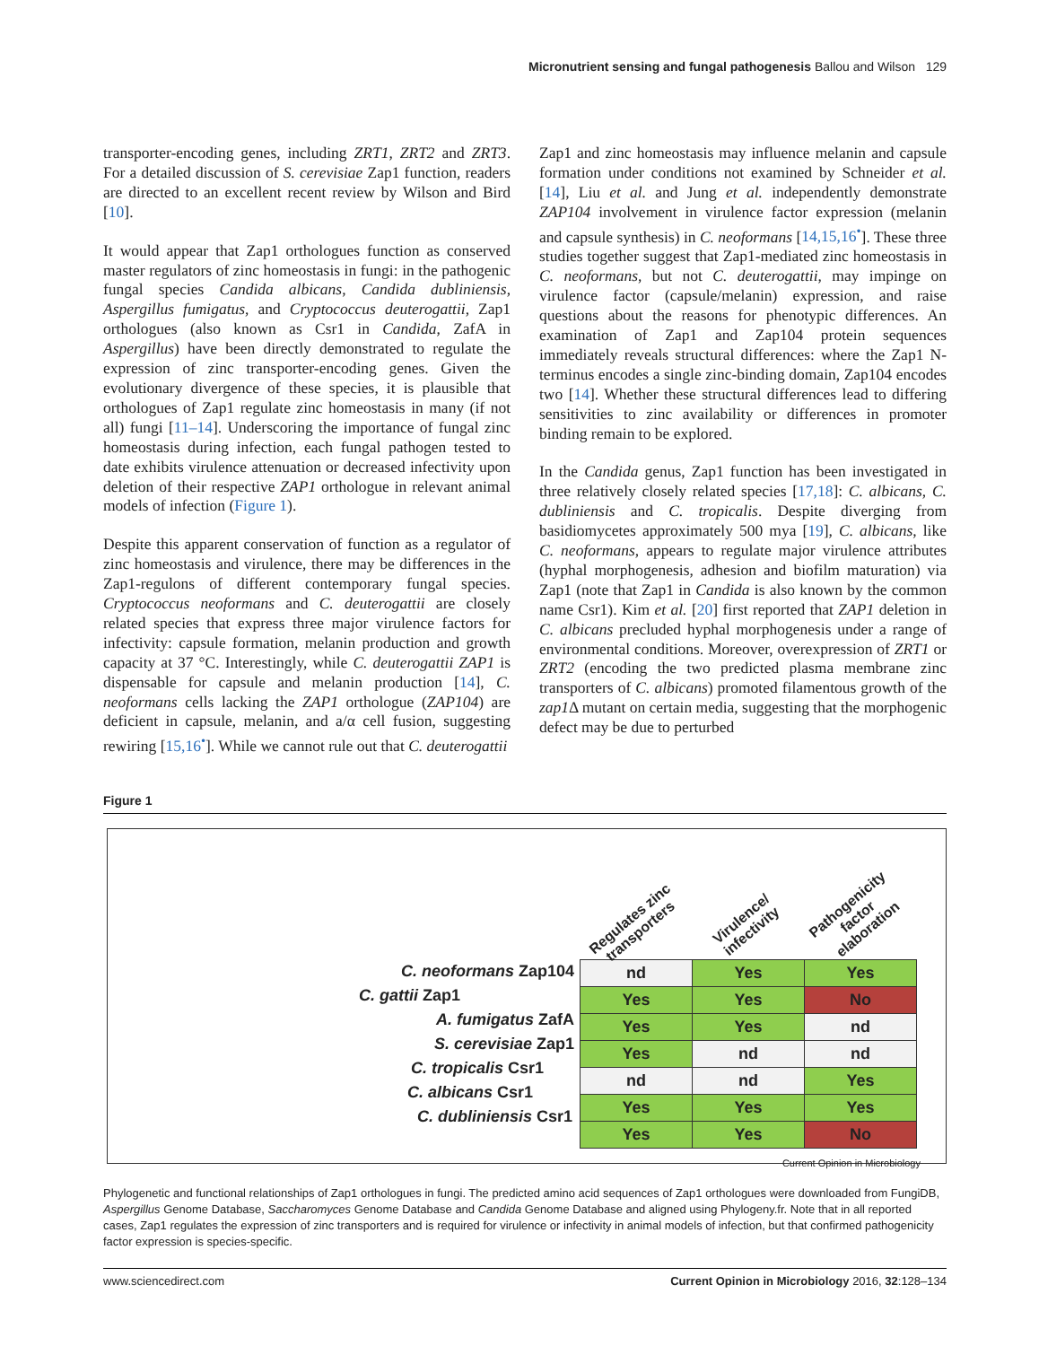Micronutrient sensing and fungal pathogenesis Ballou and Wilson 129
transporter-encoding genes, including ZRT1, ZRT2 and ZRT3. For a detailed discussion of S. cerevisiae Zap1 function, readers are directed to an excellent recent review by Wilson and Bird [10].
It would appear that Zap1 orthologues function as conserved master regulators of zinc homeostasis in fungi: in the pathogenic fungal species Candida albicans, Candida dubliniensis, Aspergillus fumigatus, and Cryptococcus deuterogattii, Zap1 orthologues (also known as Csr1 in Candida, ZafA in Aspergillus) have been directly demonstrated to regulate the expression of zinc transporter-encoding genes. Given the evolutionary divergence of these species, it is plausible that orthologues of Zap1 regulate zinc homeostasis in many (if not all) fungi [11–14]. Underscoring the importance of fungal zinc homeostasis during infection, each fungal pathogen tested to date exhibits virulence attenuation or decreased infectivity upon deletion of their respective ZAP1 orthologue in relevant animal models of infection (Figure 1).
Despite this apparent conservation of function as a regulator of zinc homeostasis and virulence, there may be differences in the Zap1-regulons of different contemporary fungal species. Cryptococcus neoformans and C. deuterogattii are closely related species that express three major virulence factors for infectivity: capsule formation, melanin production and growth capacity at 37 °C. Interestingly, while C. deuterogattii ZAP1 is dispensable for capsule and melanin production [14], C. neoformans cells lacking the ZAP1 orthologue (ZAP104) are deficient in capsule, melanin, and a/α cell fusion, suggesting rewiring [15,16<sup>•</sup>]. While we cannot rule out that C. deuterogattii
Zap1 and zinc homeostasis may influence melanin and capsule formation under conditions not examined by Schneider et al. [14], Liu et al. and Jung et al. independently demonstrate ZAP104 involvement in virulence factor expression (melanin and capsule synthesis) in C. neoformans [14,15,16<sup>•</sup>]. These three studies together suggest that Zap1-mediated zinc homeostasis in C. neoformans, but not C. deuterogattii, may impinge on virulence factor (capsule/melanin) expression, and raise questions about the reasons for phenotypic differences. An examination of Zap1 and Zap104 protein sequences immediately reveals structural differences: where the Zap1 N-terminus encodes a single zinc-binding domain, Zap104 encodes two [14]. Whether these structural differences lead to differing sensitivities to zinc availability or differences in promoter binding remain to be explored.
In the Candida genus, Zap1 function has been investigated in three relatively closely related species [17,18]: C. albicans, C. dubliniensis and C. tropicalis. Despite diverging from basidiomycetes approximately 500 mya [19], C. albicans, like C. neoformans, appears to regulate major virulence attributes (hyphal morphogenesis, adhesion and biofilm maturation) via Zap1 (note that Zap1 in Candida is also known by the common name Csr1). Kim et al. [20] first reported that ZAP1 deletion in C. albicans precluded hyphal morphogenesis under a range of environmental conditions. Moreover, overexpression of ZRT1 or ZRT2 (encoding the two predicted plasma membrane zinc transporters of C. albicans) promoted filamentous growth of the zap1 Δ mutant on certain media, suggesting that the morphogenic defect may be due to perturbed
Figure 1
C. neoformans Zap104
C. gattii Zap1
A. fumigatus ZafA
S. cerevisiae Zap1
C. tropicalis Csr1
C. albicans Csr1
C. dubliniensis Csr1
Regulates zinc transporters
Virulence/ infectivity
Pathogenicity factor elaboration
| nd | Yes | Yes |
| Yes | Yes | No |
| Yes | Yes | nd |
| Yes | nd | nd |
| nd | nd | Yes |
| Yes | Yes | Yes |
| Yes | Yes | No |
Current Opinion in Microbiology
Phylogenetic and functional relationships of Zap1 orthologues in fungi. The predicted amino acid sequences of Zap1 orthologues were downloaded from FungiDB, Aspergillus Genome Database, Saccharomyces Genome Database and Candida Genome Database and aligned using Phylogeny.fr. Note that in all reported cases, Zap1 regulates the expression of zinc transporters and is required for virulence or infectivity in animal models of infection, but that confirmed pathogenicity factor expression is species-specific.
www.sciencedirect.com Current Opinion in Microbiology 2016, 32:128–134